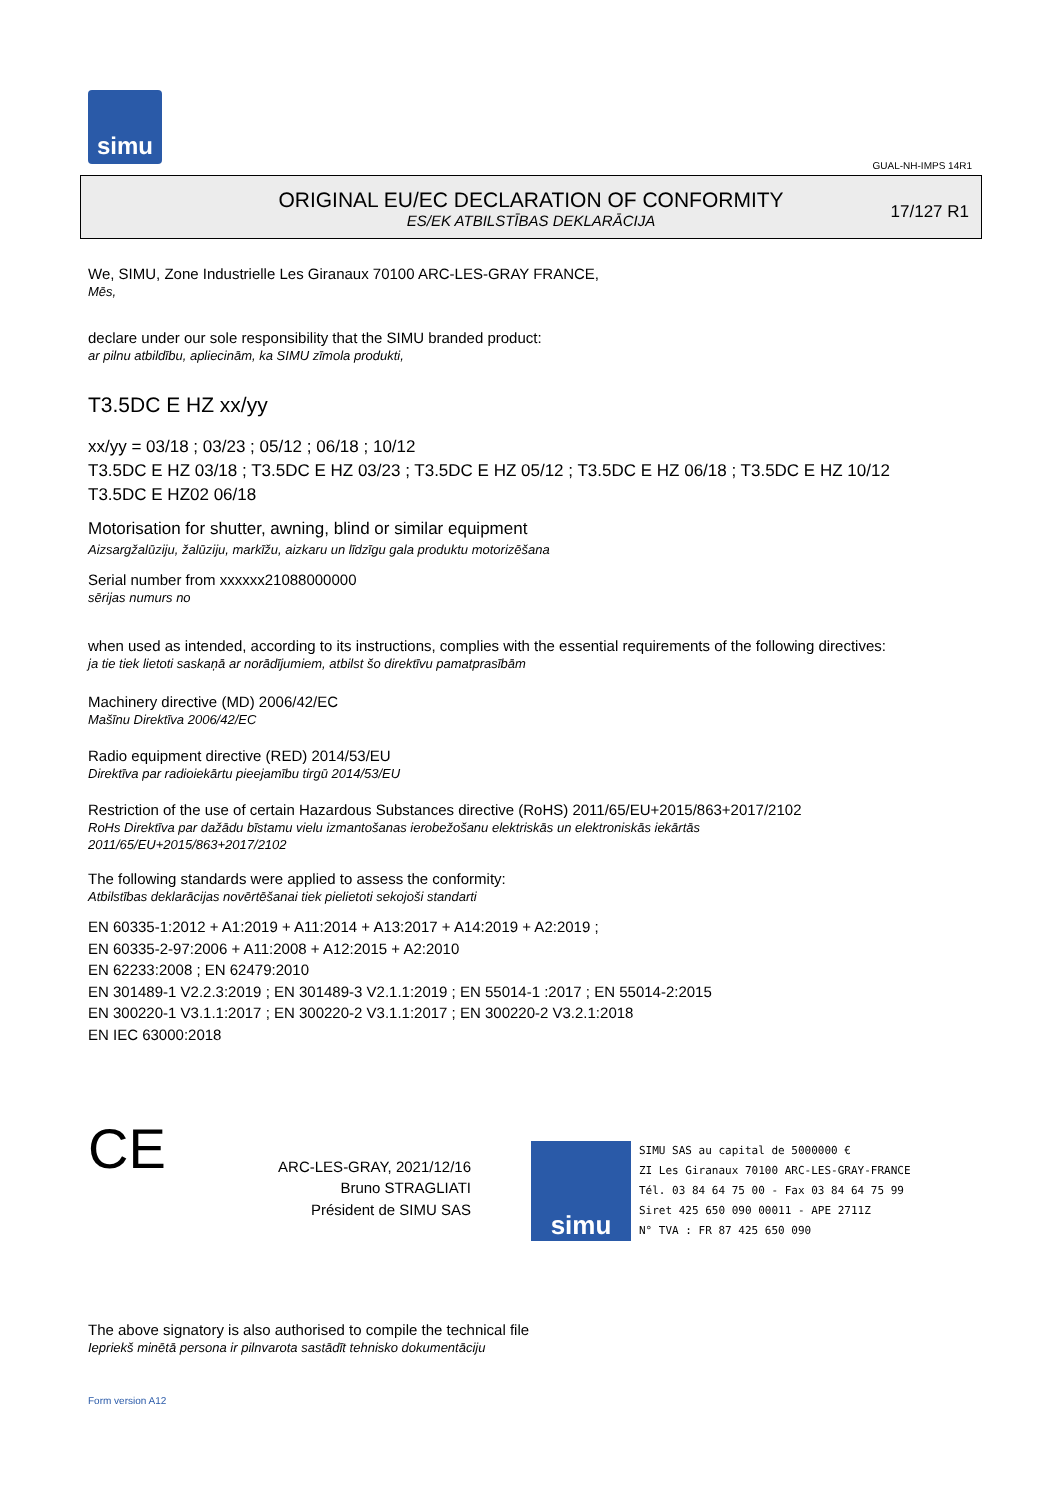simu
GUAL-NH-IMPS 14R1
ORIGINAL EU/EC DECLARATION OF CONFORMITY
ES/EK ATBILSTĪBAS DEKLARĀCIJA
17/127 R1
We, SIMU, Zone Industrielle Les Giranaux 70100 ARC-LES-GRAY FRANCE,
Mēs,
declare under our sole responsibility that the SIMU branded product:
ar pilnu atbildību, apliecinām, ka SIMU zīmola produkti,
T3.5DC E HZ xx/yy
xx/yy = 03/18 ; 03/23 ; 05/12 ; 06/18 ; 10/12
T3.5DC E HZ 03/18 ; T3.5DC E HZ 03/23 ; T3.5DC E HZ 05/12 ; T3.5DC E HZ 06/18 ; T3.5DC E HZ 10/12
T3.5DC E HZ02 06/18
Motorisation for shutter, awning, blind or similar equipment
Aizsargžalūziju, žalūziju, markīžu, aizkaru un līdzīgu gala produktu motorizēšana
Serial number from xxxxxx21088000000
sērijas numurs no
when used as intended, according to its instructions, complies with the essential requirements of the following directives:
ja tie tiek lietoti saskaņā ar norādījumiem, atbilst šo direktīvu pamatprasībām
Machinery directive (MD) 2006/42/EC
Mašīnu Direktīva 2006/42/EC
Radio equipment directive (RED) 2014/53/EU
Direktīva par radioiekārtu pieejamību tirgū 2014/53/EU
Restriction of the use of certain Hazardous Substances directive (RoHS) 2011/65/EU+2015/863+2017/2102
RoHs Direktīva par dažādu bīstamu vielu izmantošanas ierobežošanu elektriskās un elektroniskās iekārtās
2011/65/EU+2015/863+2017/2102
The following standards were applied to assess the conformity:
Atbilstības deklarācijas novērtēšanai tiek pielietoti sekojoši standarti
EN 60335-1:2012 + A1:2019 + A11:2014 + A13:2017 + A14:2019 + A2:2019 ;
EN 60335-2-97:2006 + A11:2008 + A12:2015 + A2:2010
EN 62233:2008 ; EN 62479:2010
EN 301489-1 V2.2.3:2019 ; EN 301489-3 V2.1.1:2019 ; EN 55014-1 :2017 ; EN 55014-2:2015
EN 300220-1 V3.1.1:2017 ; EN 300220-2 V3.1.1:2017 ; EN 300220-2 V3.2.1:2018
EN IEC 63000:2018
CE
ARC-LES-GRAY, 2021/12/16
Bruno STRAGLIATI
Président de SIMU SAS
simu
SIMU SAS au capital de 5000000 €
ZI Les Giranaux 70100 ARC-LES-GRAY-FRANCE
Tél. 03 84 64 75 00 - Fax 03 84 64 75 99
Siret 425 650 090 00011 - APE 2711Z
N° TVA : FR 87 425 650 090
The above signatory is also authorised to compile the technical file
Iepriekš minētā persona ir pilnvarota sastādīt tehnisko dokumentāciju
Form version A12